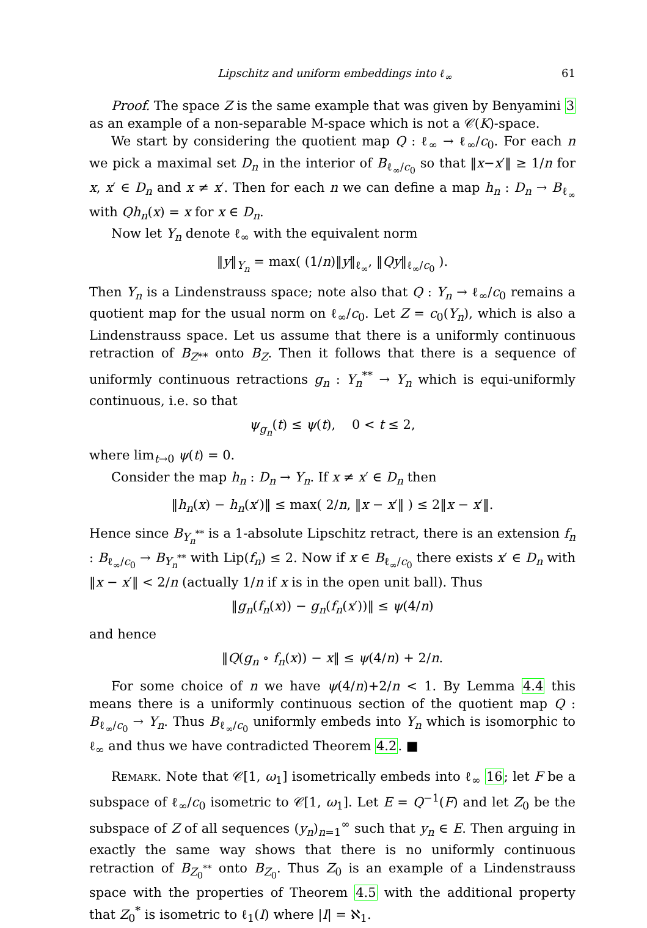Lipschitz and uniform embeddings into ℓ<sub>∞</sub> 61
Proof. The space Z is the same example that was given by Benyamini 3 as an example of a non-separable M-space which is not a 𝒞(K)-space.
We start by considering the quotient map Q : ℓ<sub>∞</sub> → ℓ<sub>∞</sub>/c<sub>0</sub>. For each n we pick a maximal set D<sub>n</sub> in the interior of B<sub>ℓ<sub>∞</sub>/c<sub>0</sub></sub> so that ‖x−x′‖ ≥ 1/n for x, x′ ∈ D<sub>n</sub> and x ≠ x′. Then for each n we can define a map h<sub>n</sub> : D<sub>n</sub> → B<sub>ℓ<sub>∞</sub></sub> with Qh<sub>n</sub>(x) = x for x ∈ D<sub>n</sub>.
Now let Y<sub>n</sub> denote ℓ<sub>∞</sub> with the equivalent norm
‖y‖<sub>Y<sub>n</sub></sub> = max( (1/n)‖y‖<sub>ℓ<sub>∞</sub></sub>, ‖Qy‖<sub>ℓ<sub>∞</sub>/c<sub>0</sub></sub> ).
Then Y<sub>n</sub> is a Lindenstrauss space; note also that Q : Y<sub>n</sub> → ℓ<sub>∞</sub>/c<sub>0</sub> remains a quotient map for the usual norm on ℓ<sub>∞</sub>/c<sub>0</sub>. Let Z = c<sub>0</sub>(Y<sub>n</sub>), which is also a Lindenstrauss space. Let us assume that there is a uniformly continuous retraction of B<sub>Z**</sub> onto B<sub>Z</sub>. Then it follows that there is a sequence of uniformly continuous retractions g<sub>n</sub> : Y<sub>n</sub><sup>**</sup> → Y<sub>n</sub> which is equi-uniformly continuous, i.e. so that
ψ<sub>g<sub>n</sub></sub>(t) ≤ ψ(t), 0 < t ≤ 2,
where lim<sub>t→0</sub> ψ(t) = 0.
Consider the map h<sub>n</sub> : D<sub>n</sub> → Y<sub>n</sub>. If x ≠ x′ ∈ D<sub>n</sub> then
‖h<sub>n</sub>(x) − h<sub>n</sub>(x′)‖ ≤ max( 2/n, ‖x − x′‖ ) ≤ 2‖x − x′‖.
Hence since B<sub>Y<sub>n</sub><sup>**</sup></sub> is a 1-absolute Lipschitz retract, there is an extension f<sub>n</sub> : B<sub>ℓ<sub>∞</sub>/c<sub>0</sub></sub> → B<sub>Y<sub>n</sub><sup>**</sup></sub> with Lip(f<sub>n</sub>) ≤ 2. Now if x ∈ B<sub>ℓ<sub>∞</sub>/c<sub>0</sub></sub> there exists x′ ∈ D<sub>n</sub> with ‖x − x′‖ < 2/n (actually 1/n if x is in the open unit ball). Thus
‖g<sub>n</sub>(f<sub>n</sub>(x)) − g<sub>n</sub>(f<sub>n</sub>(x′))‖ ≤ ψ(4/n)
and hence
‖Q(g<sub>n</sub> ∘ f<sub>n</sub>(x)) − x‖ ≤ ψ(4/n) + 2/n.
For some choice of n we have ψ(4/n)+2/n < 1. By Lemma 4.4 this means there is a uniformly continuous section of the quotient map Q : B<sub>ℓ<sub>∞</sub>/c<sub>0</sub></sub> → Y<sub>n</sub>. Thus B<sub>ℓ<sub>∞</sub>/c<sub>0</sub></sub> uniformly embeds into Y<sub>n</sub> which is isomorphic to ℓ<sub>∞</sub> and thus we have contradicted Theorem 4.2. ■
Remark. Note that 𝒞[1, ω<sub>1</sub>] isometrically embeds into ℓ<sub>∞</sub> 16; let F be a subspace of ℓ<sub>∞</sub>/c<sub>0</sub> isometric to 𝒞[1, ω<sub>1</sub>]. Let E = Q<sup>−1</sup>(F) and let Z<sub>0</sub> be the subspace of Z of all sequences (y<sub>n</sub>)<sub>n=1</sub><sup>∞</sup> such that y<sub>n</sub> ∈ E. Then arguing in exactly the same way shows that there is no uniformly continuous retraction of B<sub>Z<sub>0</sub><sup>**</sup></sub> onto B<sub>Z<sub>0</sub></sub>. Thus Z<sub>0</sub> is an example of a Lindenstrauss space with the properties of Theorem 4.5 with the additional property that Z<sub>0</sub><sup>*</sup> is isometric to ℓ<sub>1</sub>(I) where |I| = ℵ<sub>1</sub>.